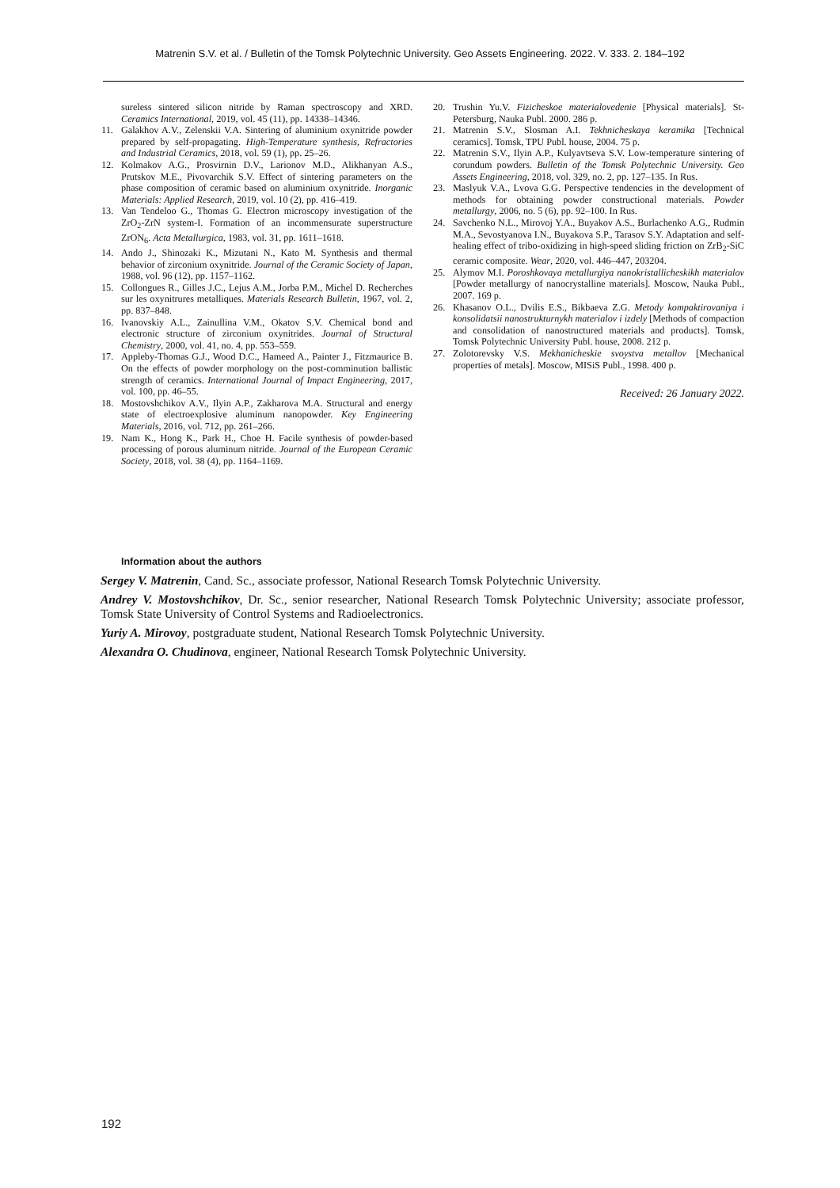Matrenin S.V. et al. / Bulletin of the Tomsk Polytechnic University. Geo Assets Engineering. 2022. V. 333. 2. 184–192
sureless sintered silicon nitride by Raman spectroscopy and XRD. Ceramics International, 2019, vol. 45 (11), pp. 14338–14346.
11. Galakhov A.V., Zelenskii V.A. Sintering of aluminium oxynitride powder prepared by self-propagating. High-Temperature synthesis, Refractories and Industrial Ceramics, 2018, vol. 59 (1), pp. 25–26.
12. Kolmakov A.G., Prosvirnin D.V., Larionov M.D., Alikhanyan A.S., Prutskov M.E., Pivovarchik S.V. Effect of sintering parameters on the phase composition of ceramic based on aluminium oxynitride. Inorganic Materials: Applied Research, 2019, vol. 10 (2), pp. 416–419.
13. Van Tendeloo G., Thomas G. Electron microscopy investigation of the ZrO<sub>2</sub>-ZrN system-I. Formation of an incommensurate superstructure ZrON<sub>6</sub>. Acta Metallurgica, 1983, vol. 31, pp. 1611–1618.
14. Ando J., Shinozaki K., Mizutani N., Kato M. Synthesis and thermal behavior of zirconium oxynitride. Journal of the Ceramic Society of Japan, 1988, vol. 96 (12), pp. 1157–1162.
15. Collongues R., Gilles J.C., Lejus A.M., Jorba P.M., Michel D. Recherches sur les oxynitrures metalliques. Materials Research Bulletin, 1967, vol. 2, pp. 837–848.
16. Ivanovskiy A.L., Zainullina V.M., Okatov S.V. Chemical bond and electronic structure of zirconium oxynitrides. Journal of Structural Chemistry, 2000, vol. 41, no. 4, pp. 553–559.
17. Appleby-Thomas G.J., Wood D.C., Hameed A., Painter J., Fitzmaurice B. On the effects of powder morphology on the post-comminution ballistic strength of ceramics. International Journal of Impact Engineering, 2017, vol. 100, pp. 46–55.
18. Mostovshchikov A.V., Ilyin A.P., Zakharova M.A. Structural and energy state of electroexplosive aluminum nanopowder. Key Engineering Materials, 2016, vol. 712, pp. 261–266.
19. Nam K., Hong K., Park H., Choe H. Facile synthesis of powder-based processing of porous aluminum nitride. Journal of the European Ceramic Society, 2018, vol. 38 (4), pp. 1164–1169.
20. Trushin Yu.V. Fizicheskoe materialovedenie [Physical materials]. St-Petersburg, Nauka Publ. 2000. 286 p.
21. Matrenin S.V., Slosman A.I. Tekhnicheskaya keramika [Technical ceramics]. Tomsk, TPU Publ. house, 2004. 75 p.
22. Matrenin S.V., Ilyin A.P., Kulyavtseva S.V. Low-temperature sintering of corundum powders. Bulletin of the Tomsk Polytechnic University. Geo Assets Engineering, 2018, vol. 329, no. 2, pp. 127–135. In Rus.
23. Maslyuk V.A., Lvova G.G. Perspective tendencies in the development of methods for obtaining powder constructional materials. Powder metallurgy, 2006, no. 5 (6), pp. 92–100. In Rus.
24. Savchenko N.L., Mirovoj Y.A., Buyakov A.S., Burlachenko A.G., Rudmin M.A., Sevostyanova I.N., Buyakova S.P., Tarasov S.Y. Adaptation and self-healing effect of tribo-oxidizing in high-speed sliding friction on ZrB<sub>2</sub>-SiC ceramic composite. Wear, 2020, vol. 446–447, 203204.
25. Alymov M.I. Poroshkovaya metallurgiya nanokristallicheskikh materialov [Powder metallurgy of nanocrystalline materials]. Moscow, Nauka Publ., 2007. 169 p.
26. Khasanov O.L., Dvilis E.S., Bikbaeva Z.G. Metody kompaktirovaniya i konsolidatsii nanostrukturnykh materialov i izdely [Methods of compaction and consolidation of nanostructured materials and products]. Tomsk, Tomsk Polytechnic University Publ. house, 2008. 212 p.
27. Zolotorevsky V.S. Mekhanicheskie svoystva metallov [Mechanical properties of metals]. Moscow, MISiS Publ., 1998. 400 p.
Received: 26 January 2022.
Information about the authors
Sergey V. Matrenin, Cand. Sc., associate professor, National Research Tomsk Polytechnic University.
Andrey V. Mostovshchikov, Dr. Sc., senior researcher, National Research Tomsk Polytechnic University; associate professor, Tomsk State University of Control Systems and Radioelectronics.
Yuriy A. Mirovoy, postgraduate student, National Research Tomsk Polytechnic University.
Alexandra O. Chudinova, engineer, National Research Tomsk Polytechnic University.
192